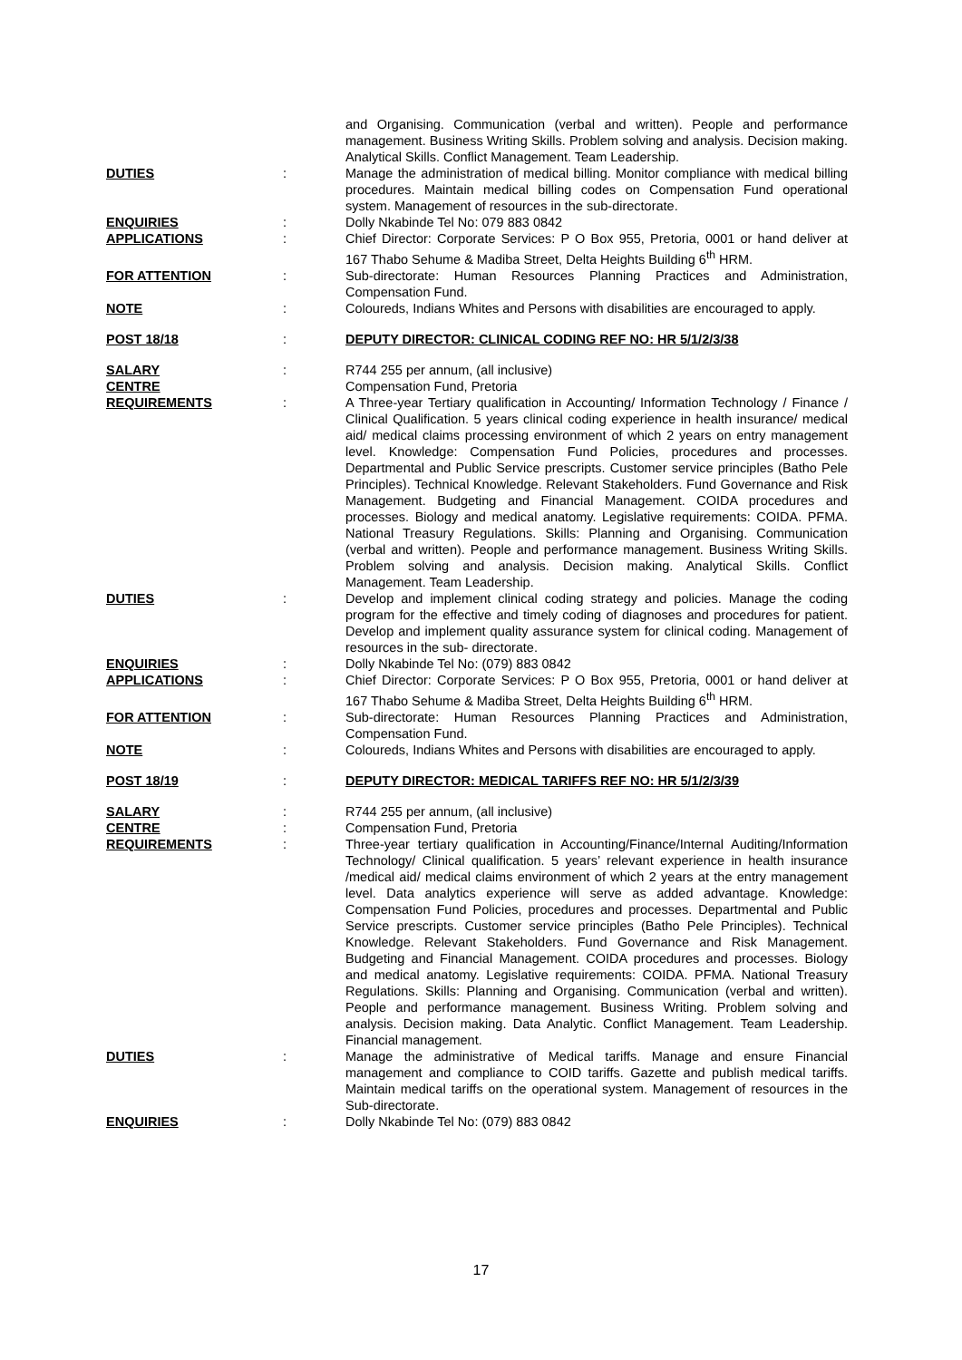and Organising. Communication (verbal and written). People and performance management. Business Writing Skills. Problem solving and analysis. Decision making. Analytical Skills. Conflict Management. Team Leadership.
DUTIES : Manage the administration of medical billing. Monitor compliance with medical billing procedures. Maintain medical billing codes on Compensation Fund operational system. Management of resources in the sub-directorate.
ENQUIRIES : Dolly Nkabinde Tel No: 079 883 0842
APPLICATIONS : Chief Director: Corporate Services: P O Box 955, Pretoria, 0001 or hand deliver at 167 Thabo Sehume & Madiba Street, Delta Heights Building 6<sup>th</sup> HRM.
FOR ATTENTION : Sub-directorate: Human Resources Planning Practices and Administration, Compensation Fund.
NOTE : Coloureds, Indians Whites and Persons with disabilities are encouraged to apply.
POST 18/18 : DEPUTY DIRECTOR: CLINICAL CODING REF NO: HR 5/1/2/3/38
SALARY : R744 255 per annum, (all inclusive)
CENTRE Compensation Fund, Pretoria
REQUIREMENTS : A Three-year Tertiary qualification in Accounting/ Information Technology / Finance / Clinical Qualification. 5 years clinical coding experience in health insurance/ medical aid/ medical claims processing environment of which 2 years on entry management level. Knowledge: Compensation Fund Policies, procedures and processes. Departmental and Public Service prescripts. Customer service principles (Batho Pele Principles). Technical Knowledge. Relevant Stakeholders. Fund Governance and Risk Management. Budgeting and Financial Management. COIDA procedures and processes. Biology and medical anatomy. Legislative requirements: COIDA. PFMA. National Treasury Regulations. Skills: Planning and Organising. Communication (verbal and written). People and performance management. Business Writing Skills. Problem solving and analysis. Decision making. Analytical Skills. Conflict Management. Team Leadership.
DUTIES : Develop and implement clinical coding strategy and policies. Manage the coding program for the effective and timely coding of diagnoses and procedures for patient. Develop and implement quality assurance system for clinical coding. Management of resources in the sub- directorate.
ENQUIRIES : Dolly Nkabinde Tel No: (079) 883 0842
APPLICATIONS : Chief Director: Corporate Services: P O Box 955, Pretoria, 0001 or hand deliver at 167 Thabo Sehume & Madiba Street, Delta Heights Building 6<sup>th</sup> HRM.
FOR ATTENTION : Sub-directorate: Human Resources Planning Practices and Administration, Compensation Fund.
NOTE : Coloureds, Indians Whites and Persons with disabilities are encouraged to apply.
POST 18/19 : DEPUTY DIRECTOR: MEDICAL TARIFFS REF NO: HR 5/1/2/3/39
SALARY : R744 255 per annum, (all inclusive)
CENTRE : Compensation Fund, Pretoria
REQUIREMENTS : Three-year tertiary qualification in Accounting/Finance/Internal Auditing/Information Technology/ Clinical qualification. 5 years’ relevant experience in health insurance /medical aid/ medical claims environment of which 2 years at the entry management level. Data analytics experience will serve as added advantage. Knowledge: Compensation Fund Policies, procedures and processes. Departmental and Public Service prescripts. Customer service principles (Batho Pele Principles). Technical Knowledge. Relevant Stakeholders. Fund Governance and Risk Management. Budgeting and Financial Management. COIDA procedures and processes. Biology and medical anatomy. Legislative requirements: COIDA. PFMA. National Treasury Regulations. Skills: Planning and Organising. Communication (verbal and written). People and performance management. Business Writing. Problem solving and analysis. Decision making. Data Analytic. Conflict Management. Team Leadership. Financial management.
DUTIES : Manage the administrative of Medical tariffs. Manage and ensure Financial management and compliance to COID tariffs. Gazette and publish medical tariffs. Maintain medical tariffs on the operational system. Management of resources in the Sub-directorate.
ENQUIRIES : Dolly Nkabinde Tel No: (079) 883 0842
17